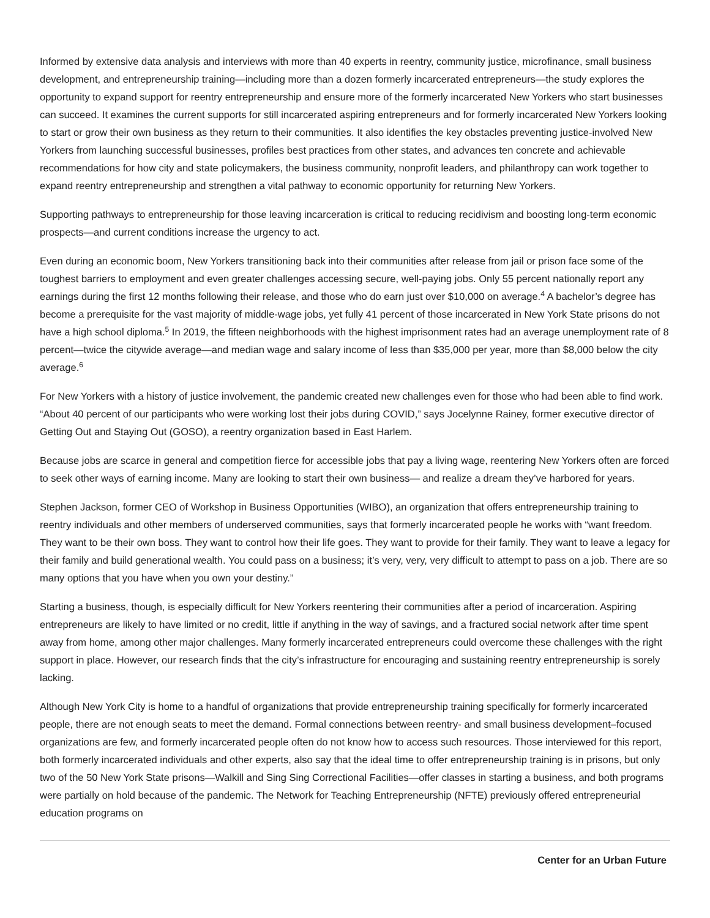Informed by extensive data analysis and interviews with more than 40 experts in reentry, community justice, microfinance, small business development, and entrepreneurship training—including more than a dozen formerly incarcerated entrepreneurs—the study explores the opportunity to expand support for reentry entrepreneurship and ensure more of the formerly incarcerated New Yorkers who start businesses can succeed. It examines the current supports for still incarcerated aspiring entrepreneurs and for formerly incarcerated New Yorkers looking to start or grow their own business as they return to their communities. It also identifies the key obstacles preventing justice-involved New Yorkers from launching successful businesses, profiles best practices from other states, and advances ten concrete and achievable recommendations for how city and state policymakers, the business community, nonprofit leaders, and philanthropy can work together to expand reentry entrepreneurship and strengthen a vital pathway to economic opportunity for returning New Yorkers.
Supporting pathways to entrepreneurship for those leaving incarceration is critical to reducing recidivism and boosting long-term economic prospects—and current conditions increase the urgency to act.
Even during an economic boom, New Yorkers transitioning back into their communities after release from jail or prison face some of the toughest barriers to employment and even greater challenges accessing secure, well-paying jobs. Only 55 percent nationally report any earnings during the first 12 months following their release, and those who do earn just over $10,000 on average.<sup>4</sup> A bachelor’s degree has become a prerequisite for the vast majority of middle-wage jobs, yet fully 41 percent of those incarcerated in New York State prisons do not have a high school diploma.<sup>5</sup> In 2019, the fifteen neighborhoods with the highest imprisonment rates had an average unemployment rate of 8 percent—twice the citywide average—and median wage and salary income of less than $35,000 per year, more than $8,000 below the city average.<sup>6</sup>
For New Yorkers with a history of justice involvement, the pandemic created new challenges even for those who had been able to find work. “About 40 percent of our participants who were working lost their jobs during COVID,” says Jocelynne Rainey, former executive director of Getting Out and Staying Out (GOSO), a reentry organization based in East Harlem.
Because jobs are scarce in general and competition fierce for accessible jobs that pay a living wage, reentering New Yorkers often are forced to seek other ways of earning income. Many are looking to start their own business— and realize a dream they’ve harbored for years.
Stephen Jackson, former CEO of Workshop in Business Opportunities (WIBO), an organization that offers entrepreneurship training to reentry individuals and other members of underserved communities, says that formerly incarcerated people he works with “want freedom. They want to be their own boss. They want to control how their life goes. They want to provide for their family. They want to leave a legacy for their family and build generational wealth. You could pass on a business; it’s very, very, very difficult to attempt to pass on a job. There are so many options that you have when you own your destiny.”
Starting a business, though, is especially difficult for New Yorkers reentering their communities after a period of incarceration. Aspiring entrepreneurs are likely to have limited or no credit, little if anything in the way of savings, and a fractured social network after time spent away from home, among other major challenges. Many formerly incarcerated entrepreneurs could overcome these challenges with the right support in place. However, our research finds that the city’s infrastructure for encouraging and sustaining reentry entrepreneurship is sorely lacking.
Although New York City is home to a handful of organizations that provide entrepreneurship training specifically for formerly incarcerated people, there are not enough seats to meet the demand. Formal connections between reentry- and small business development–focused organizations are few, and formerly incarcerated people often do not know how to access such resources. Those interviewed for this report, both formerly incarcerated individuals and other experts, also say that the ideal time to offer entrepreneurship training is in prisons, but only two of the 50 New York State prisons—Walkill and Sing Sing Correctional Facilities—offer classes in starting a business, and both programs were partially on hold because of the pandemic. The Network for Teaching Entrepreneurship (NFTE) previously offered entrepreneurial education programs on
Center for an Urban Future